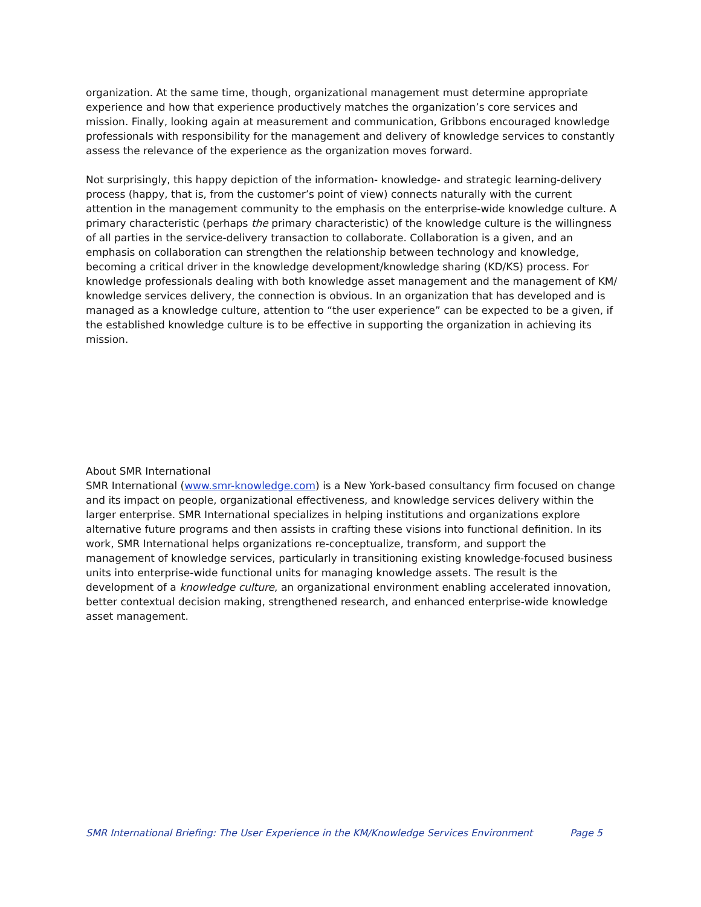organization. At the same time, though, organizational management must determine appropriate experience and how that experience productively matches the organization’s core services and mission. Finally, looking again at measurement and communication, Gribbons encouraged knowledge professionals with responsibility for the management and delivery of knowledge services to constantly assess the relevance of the experience as the organization moves forward.
Not surprisingly, this happy depiction of the information- knowledge- and strategic learning-delivery process (happy, that is, from the customer’s point of view) connects naturally with the current attention in the management community to the emphasis on the enterprise-wide knowledge culture. A primary characteristic (perhaps the primary characteristic) of the knowledge culture is the willingness of all parties in the service-delivery transaction to collaborate. Collaboration is a given, and an emphasis on collaboration can strengthen the relationship between technology and knowledge, becoming a critical driver in the knowledge development/knowledge sharing (KD/KS) process. For knowledge professionals dealing with both knowledge asset management and the management of KM/ knowledge services delivery, the connection is obvious. In an organization that has developed and is managed as a knowledge culture, attention to “the user experience” can be expected to be a given, if the established knowledge culture is to be effective in supporting the organization in achieving its mission.
About SMR International
SMR International (www.smr-knowledge.com) is a New York-based consultancy firm focused on change and its impact on people, organizational effectiveness, and knowledge services delivery within the larger enterprise. SMR International specializes in helping institutions and organizations explore alternative future programs and then assists in crafting these visions into functional definition. In its work, SMR International helps organizations re-conceptualize, transform, and support the management of knowledge services, particularly in transitioning existing knowledge-focused business units into enterprise-wide functional units for managing knowledge assets. The result is the development of a knowledge culture, an organizational environment enabling accelerated innovation, better contextual decision making, strengthened research, and enhanced enterprise-wide knowledge asset management.
SMR International Briefing: The User Experience in the KM/Knowledge Services Environment Page 5